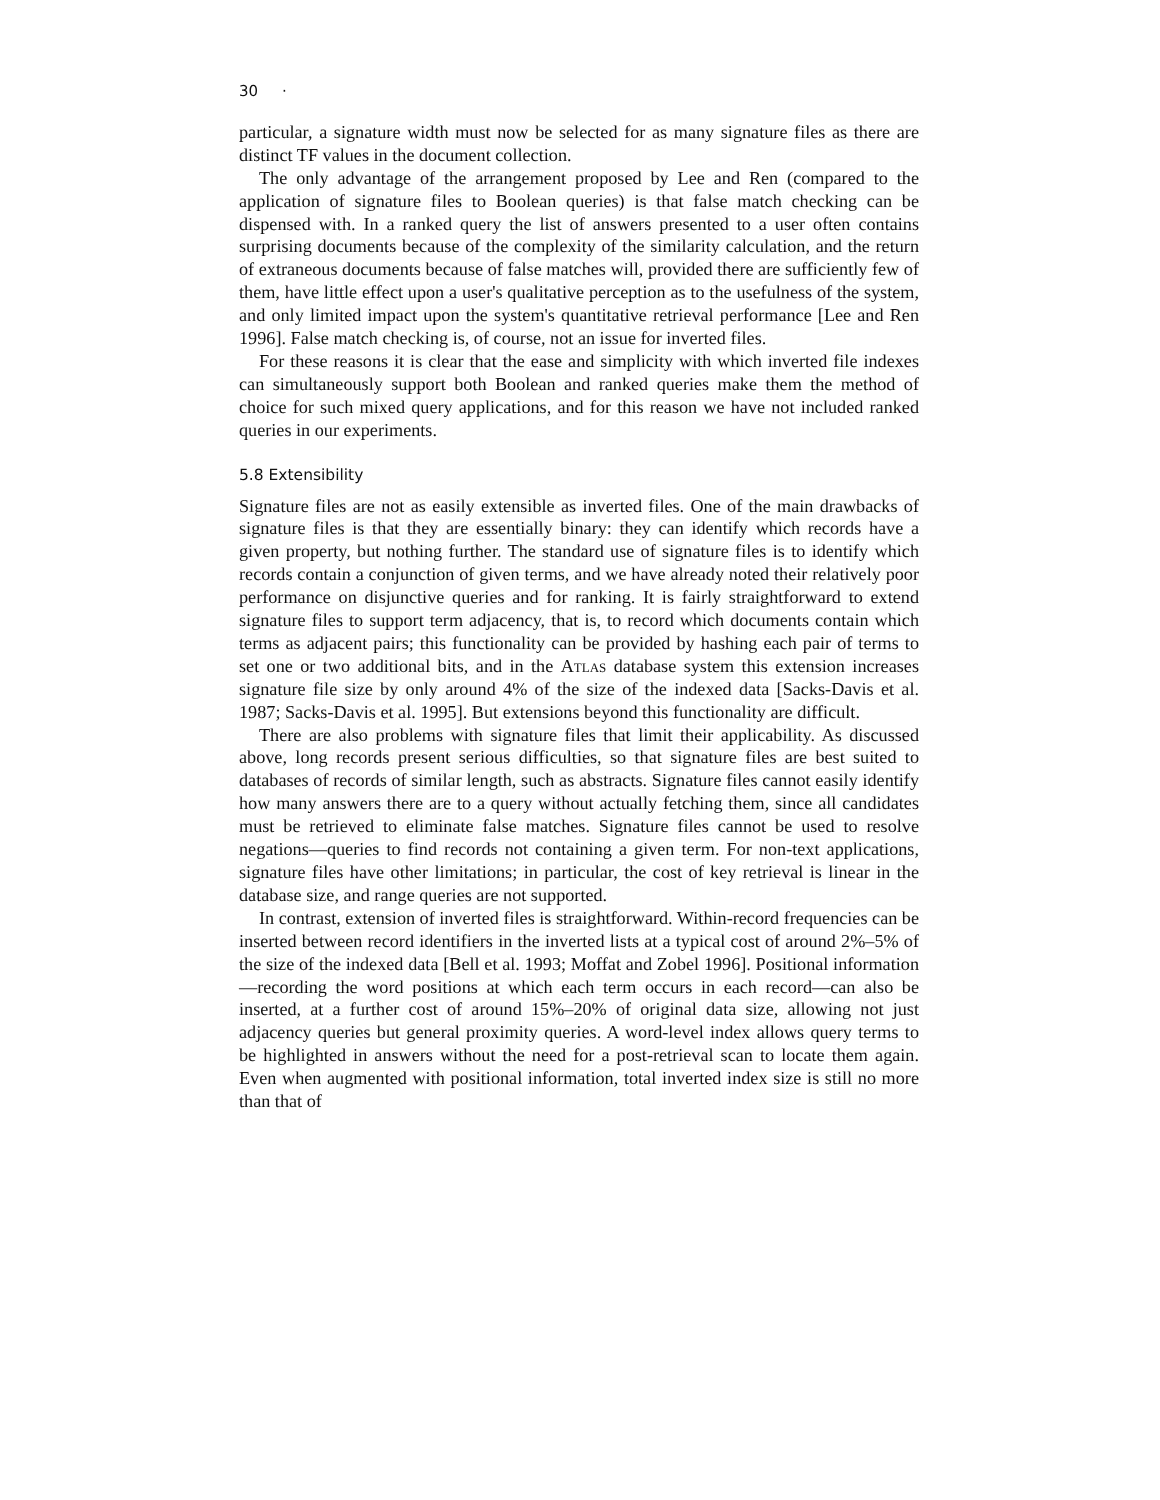30 ·
particular, a signature width must now be selected for as many signature files as there are distinct TF values in the document collection.
The only advantage of the arrangement proposed by Lee and Ren (compared to the application of signature files to Boolean queries) is that false match checking can be dispensed with. In a ranked query the list of answers presented to a user often contains surprising documents because of the complexity of the similarity calculation, and the return of extraneous documents because of false matches will, provided there are sufficiently few of them, have little effect upon a user's qualitative perception as to the usefulness of the system, and only limited impact upon the system's quantitative retrieval performance [Lee and Ren 1996]. False match checking is, of course, not an issue for inverted files.
For these reasons it is clear that the ease and simplicity with which inverted file indexes can simultaneously support both Boolean and ranked queries make them the method of choice for such mixed query applications, and for this reason we have not included ranked queries in our experiments.
5.8 Extensibility
Signature files are not as easily extensible as inverted files. One of the main drawbacks of signature files is that they are essentially binary: they can identify which records have a given property, but nothing further. The standard use of signature files is to identify which records contain a conjunction of given terms, and we have already noted their relatively poor performance on disjunctive queries and for ranking. It is fairly straightforward to extend signature files to support term adjacency, that is, to record which documents contain which terms as adjacent pairs; this functionality can be provided by hashing each pair of terms to set one or two additional bits, and in the Atlas database system this extension increases signature file size by only around 4% of the size of the indexed data [Sacks-Davis et al. 1987; Sacks-Davis et al. 1995]. But extensions beyond this functionality are difficult.
There are also problems with signature files that limit their applicability. As discussed above, long records present serious difficulties, so that signature files are best suited to databases of records of similar length, such as abstracts. Signature files cannot easily identify how many answers there are to a query without actually fetching them, since all candidates must be retrieved to eliminate false matches. Signature files cannot be used to resolve negations—queries to find records not containing a given term. For non-text applications, signature files have other limitations; in particular, the cost of key retrieval is linear in the database size, and range queries are not supported.
In contrast, extension of inverted files is straightforward. Within-record frequencies can be inserted between record identifiers in the inverted lists at a typical cost of around 2%–5% of the size of the indexed data [Bell et al. 1993; Moffat and Zobel 1996]. Positional information—recording the word positions at which each term occurs in each record—can also be inserted, at a further cost of around 15%–20% of original data size, allowing not just adjacency queries but general proximity queries. A word-level index allows query terms to be highlighted in answers without the need for a post-retrieval scan to locate them again. Even when augmented with positional information, total inverted index size is still no more than that of